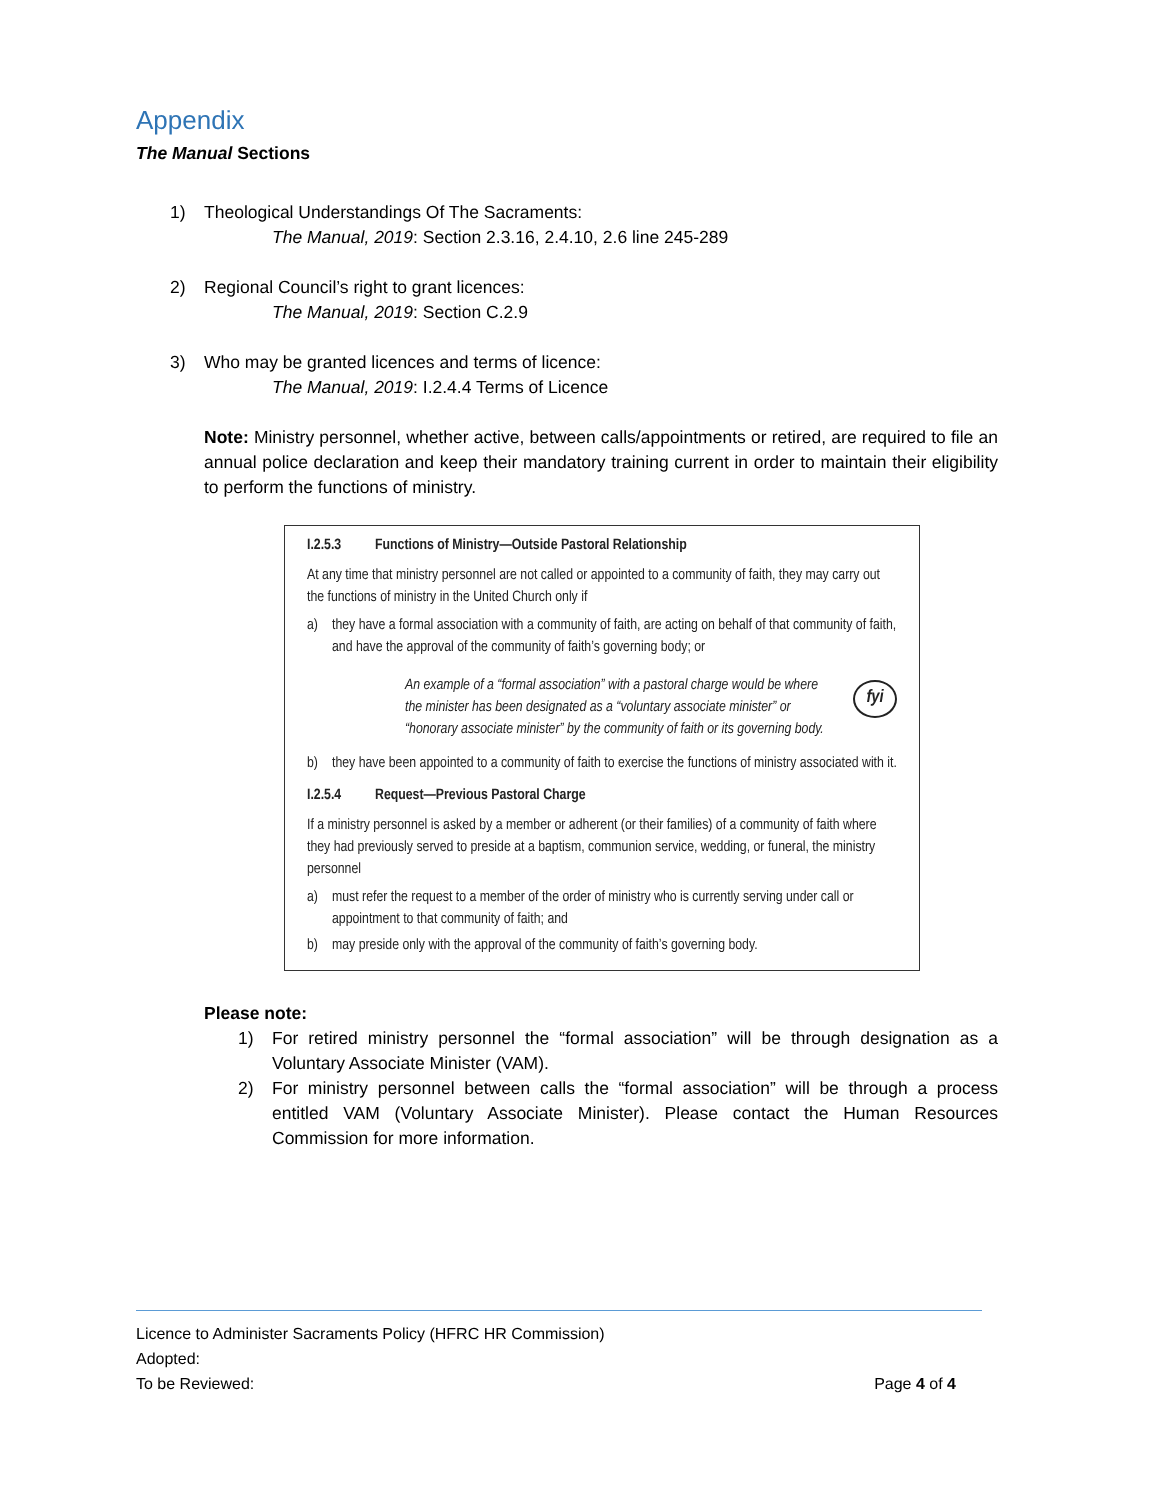Appendix
The Manual Sections
1) Theological Understandings Of The Sacraments:
The Manual, 2019: Section 2.3.16, 2.4.10, 2.6 line 245-289
2) Regional Council’s right to grant licences:
The Manual, 2019: Section C.2.9
3) Who may be granted licences and terms of licence:
The Manual, 2019: I.2.4.4 Terms of Licence
Note: Ministry personnel, whether active, between calls/appointments or retired, are required to file an annual police declaration and keep their mandatory training current in order to maintain their eligibility to perform the functions of ministry.
I.2.5.3 Functions of Ministry—Outside Pastoral Relationship
At any time that ministry personnel are not called or appointed to a community of faith, they may carry out the functions of ministry in the United Church only if
a) they have a formal association with a community of faith, are acting on behalf of that community of faith, and have the approval of the community of faith’s governing body; or
An example of a “formal association” with a pastoral charge would be where the minister has been designated as a “voluntary associate minister” or “honorary associate minister” by the community of faith or its governing body.
fyi
b) they have been appointed to a community of faith to exercise the functions of ministry associated with it.
I.2.5.4 Request—Previous Pastoral Charge
If a ministry personnel is asked by a member or adherent (or their families) of a community of faith where they had previously served to preside at a baptism, communion service, wedding, or funeral, the ministry personnel
a) must refer the request to a member of the order of ministry who is currently serving under call or appointment to that community of faith; and
b) may preside only with the approval of the community of faith’s governing body.
Please note:
1) For retired ministry personnel the “formal association” will be through designation as a Voluntary Associate Minister (VAM).
2) For ministry personnel between calls the “formal association” will be through a process entitled VAM (Voluntary Associate Minister). Please contact the Human Resources Commission for more information.
Licence to Administer Sacraments Policy (HFRC HR Commission)
Adopted:
To be Reviewed: Page 4 of 4